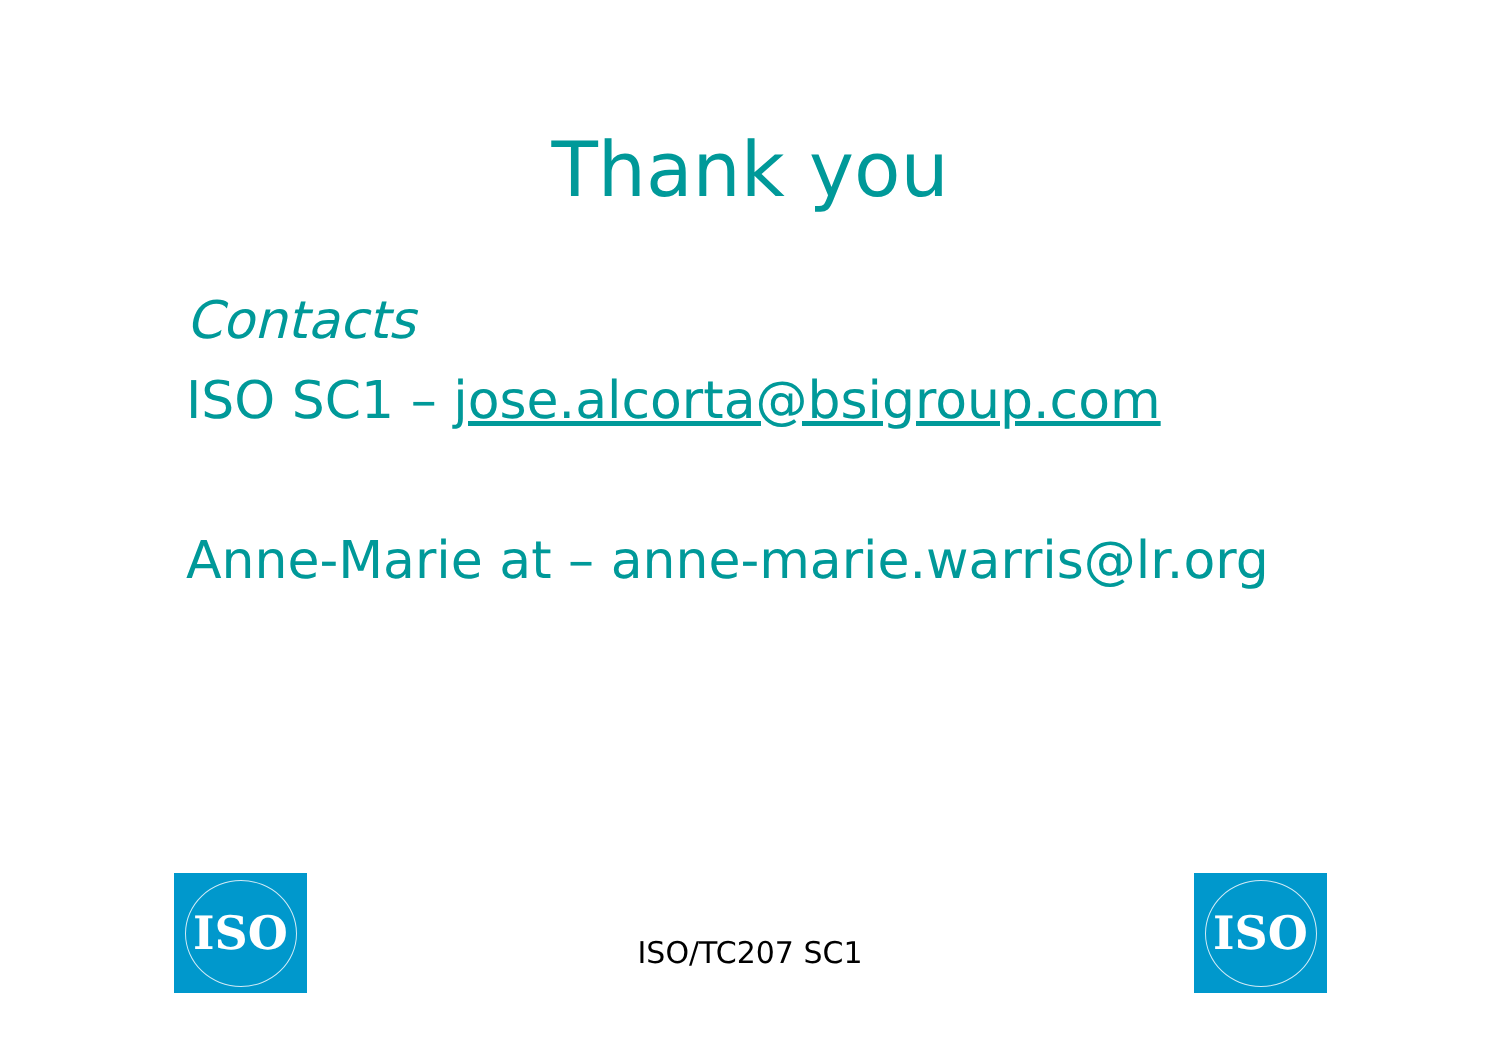Thank you
Contacts
ISO SC1 – jose.alcorta@bsigroup.com
Anne-Marie at – anne-marie.warris@lr.org
ISO
ISO/TC207 SC1
ISO